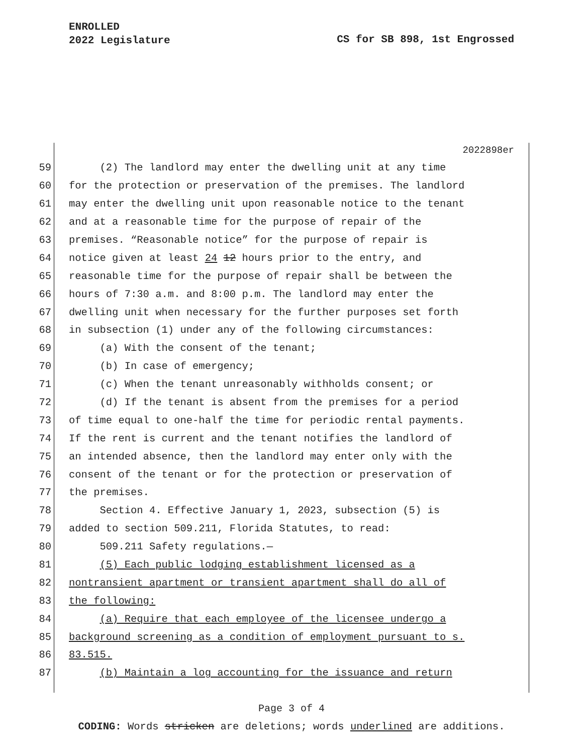ENROLLED
2022 Legislature
CS for SB 898, 1st Engrossed
2022898er
59 (2) The landlord may enter the dwelling unit at any time
60 for the protection or preservation of the premises. The landlord
61 may enter the dwelling unit upon reasonable notice to the tenant
62 and at a reasonable time for the purpose of repair of the
63 premises. “Reasonable notice” for the purpose of repair is
64 notice given at least 24 12 hours prior to the entry, and
65 reasonable time for the purpose of repair shall be between the
66 hours of 7:30 a.m. and 8:00 p.m. The landlord may enter the
67 dwelling unit when necessary for the further purposes set forth
68 in subsection (1) under any of the following circumstances:
69 (a) With the consent of the tenant;
70 (b) In case of emergency;
71 (c) When the tenant unreasonably withholds consent; or
72 (d) If the tenant is absent from the premises for a period
73 of time equal to one-half the time for periodic rental payments.
74 If the rent is current and the tenant notifies the landlord of
75 an intended absence, then the landlord may enter only with the
76 consent of the tenant or for the protection or preservation of
77 the premises.
78 Section 4. Effective January 1, 2023, subsection (5) is
79 added to section 509.211, Florida Statutes, to read:
80 509.211 Safety regulations.—
81 (5) Each public lodging establishment licensed as a
82 nontransient apartment or transient apartment shall do all of
83 the following:
84 (a) Require that each employee of the licensee undergo a
85 background screening as a condition of employment pursuant to s.
86 83.515.
87 (b) Maintain a log accounting for the issuance and return
Page 3 of 4
CODING: Words stricken are deletions; words underlined are additions.